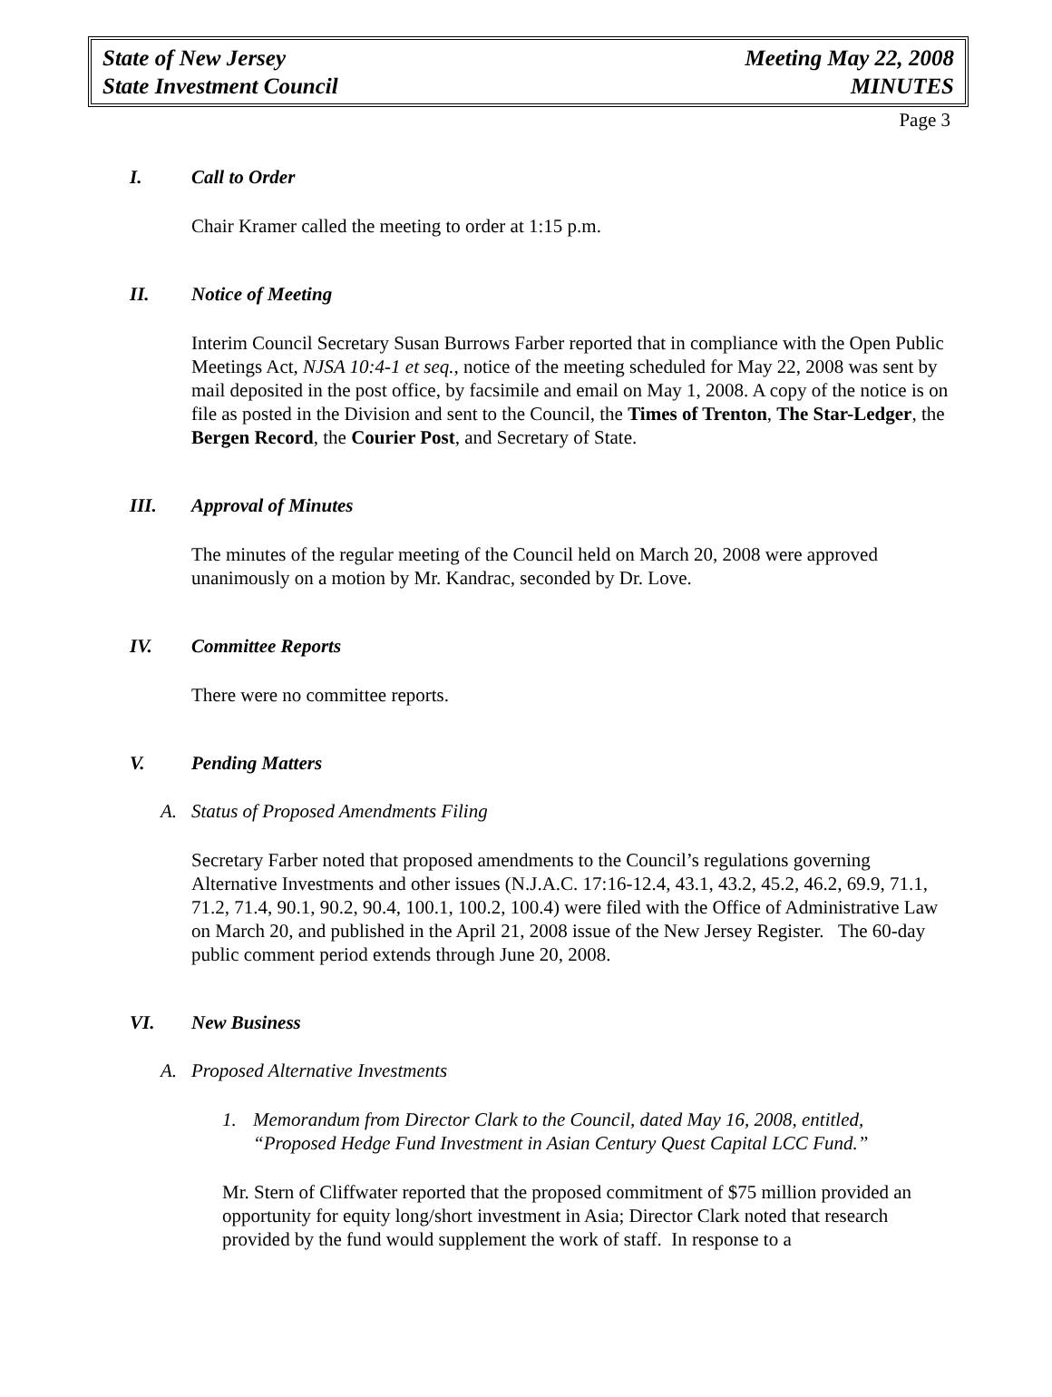State of New Jersey
State Investment Council
Meeting May 22, 2008
MINUTES
Page 3
I. Call to Order
Chair Kramer called the meeting to order at 1:15 p.m.
II. Notice of Meeting
Interim Council Secretary Susan Burrows Farber reported that in compliance with the Open Public Meetings Act, NJSA 10:4-1 et seq., notice of the meeting scheduled for May 22, 2008 was sent by mail deposited in the post office, by facsimile and email on May 1, 2008. A copy of the notice is on file as posted in the Division and sent to the Council, the Times of Trenton, The Star-Ledger, the Bergen Record, the Courier Post, and Secretary of State.
III. Approval of Minutes
The minutes of the regular meeting of the Council held on March 20, 2008 were approved unanimously on a motion by Mr. Kandrac, seconded by Dr. Love.
IV. Committee Reports
There were no committee reports.
V. Pending Matters
A. Status of Proposed Amendments Filing
Secretary Farber noted that proposed amendments to the Council’s regulations governing Alternative Investments and other issues (N.J.A.C. 17:16-12.4, 43.1, 43.2, 45.2, 46.2, 69.9, 71.1, 71.2, 71.4, 90.1, 90.2, 90.4, 100.1, 100.2, 100.4) were filed with the Office of Administrative Law on March 20, and published in the April 21, 2008 issue of the New Jersey Register. The 60-day public comment period extends through June 20, 2008.
VI. New Business
A. Proposed Alternative Investments
1. Memorandum from Director Clark to the Council, dated May 16, 2008, entitled, “Proposed Hedge Fund Investment in Asian Century Quest Capital LCC Fund.”
Mr. Stern of Cliffwater reported that the proposed commitment of $75 million provided an opportunity for equity long/short investment in Asia; Director Clark noted that research provided by the fund would supplement the work of staff. In response to a